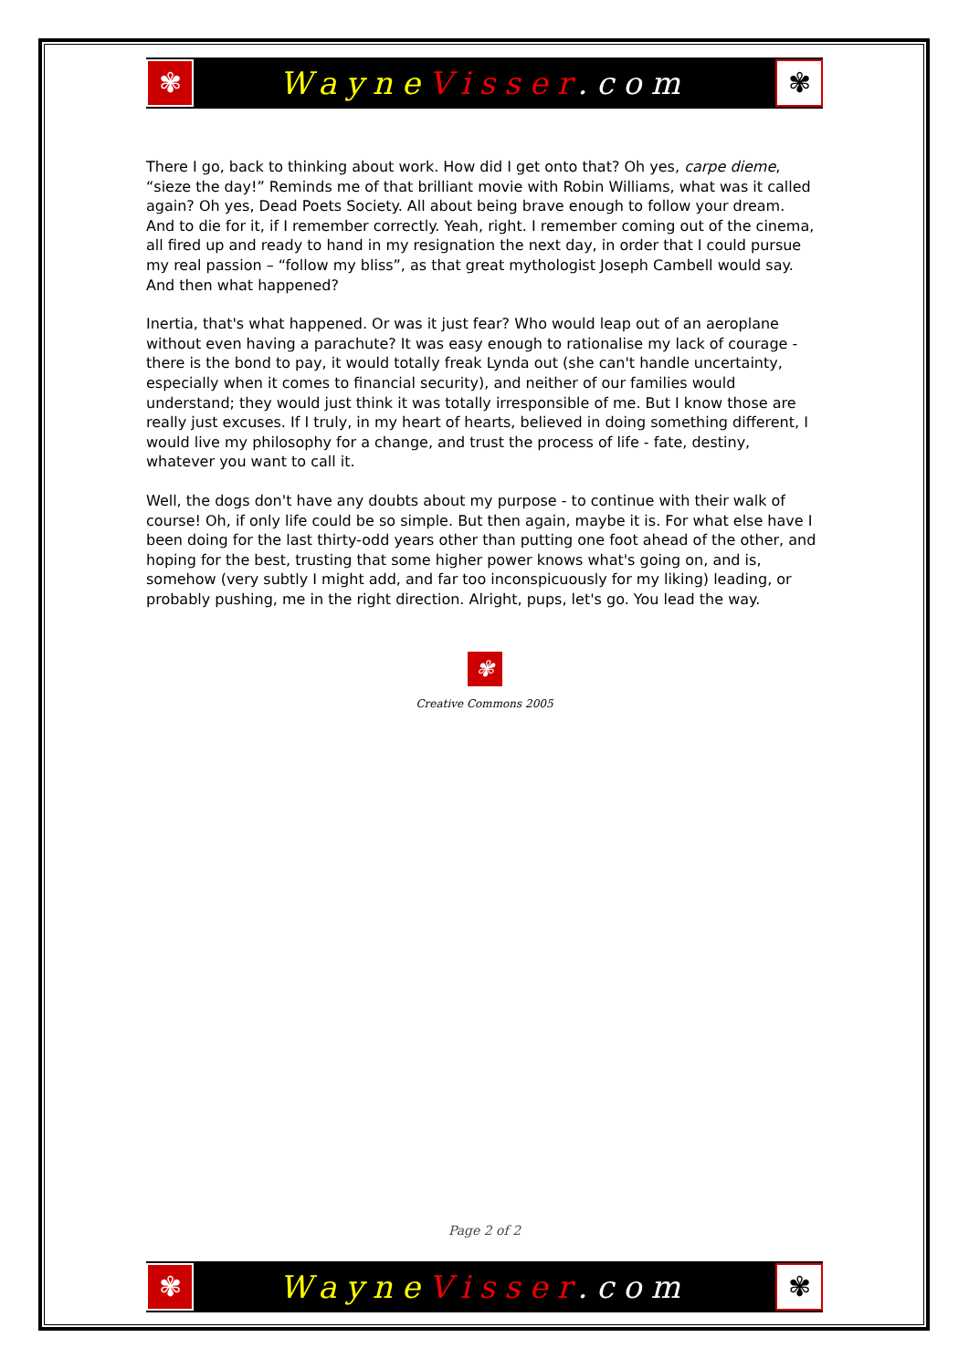✾
Wayne Visser.com
✾
There I go, back to thinking about work. How did I get onto that? Oh yes, carpe dieme, “sieze the day!” Reminds me of that brilliant movie with Robin Williams, what was it called again? Oh yes, Dead Poets Society. All about being brave enough to follow your dream. And to die for it, if I remember correctly. Yeah, right. I remember coming out of the cinema, all fired up and ready to hand in my resignation the next day, in order that I could pursue my real passion – “follow my bliss”, as that great mythologist Joseph Cambell would say. And then what happened?
Inertia, that's what happened. Or was it just fear? Who would leap out of an aeroplane without even having a parachute? It was easy enough to rationalise my lack of courage - there is the bond to pay, it would totally freak Lynda out (she can't handle uncertainty, especially when it comes to financial security), and neither of our families would understand; they would just think it was totally irresponsible of me. But I know those are really just excuses. If I truly, in my heart of hearts, believed in doing something different, I would live my philosophy for a change, and trust the process of life - fate, destiny, whatever you want to call it.
Well, the dogs don't have any doubts about my purpose - to continue with their walk of course! Oh, if only life could be so simple. But then again, maybe it is. For what else have I been doing for the last thirty-odd years other than putting one foot ahead of the other, and hoping for the best, trusting that some higher power knows what's going on, and is, somehow (very subtly I might add, and far too inconspicuously for my liking) leading, or probably pushing, me in the right direction. Alright, pups, let's go. You lead the way.
✾
Creative Commons 2005
Page 2 of 2
✾
Wayne Visser.com
✾